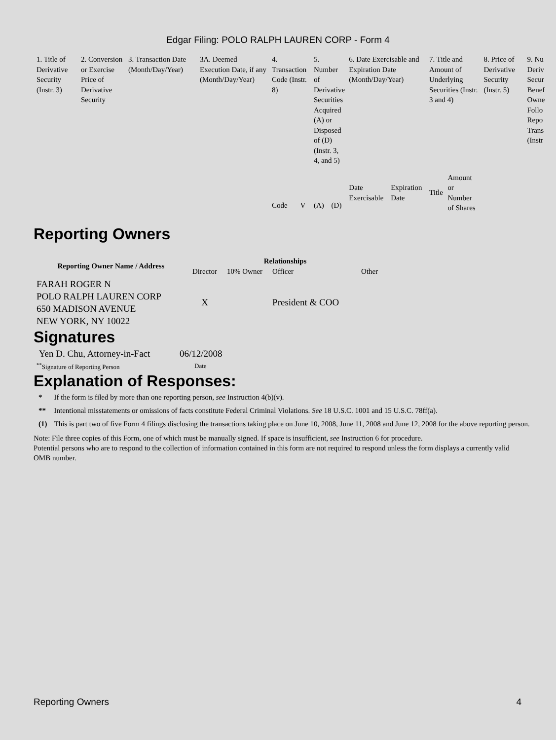Edgar Filing: POLO RALPH LAUREN CORP - Form 4
| 1. Title of Derivative Security (Instr. 3) | 2. Conversion or Exercise Price of Derivative Security | 3. Transaction Date (Month/Day/Year) | 3A. Deemed Execution Date, if any (Month/Day/Year) | 4. Transaction Code (Instr. 8) | | 5. Number of Derivative Securities Acquired (A) or Disposed of (D) (Instr. 3, 4, and 5) | | 6. Date Exercisable and Expiration Date (Month/Day/Year) | | 7. Title and Amount of Underlying Securities (Instr. 3 and 4) | | 8. Price of Derivative Security (Instr. 5) | 9. Nu Deriv Secur Benef Owne Follo Repo Trans (Instr |
| | | | | | | | | Date Exercisable | Expiration Date | Title | Amount or Number of Shares | | |
| | | | | Code | V | (A) | (D) | | | | | | |
Reporting Owners
| Reporting Owner Name / Address | Relationships | | | |
| --- | --- | --- | --- | --- |
| | Director | 10% Owner | Officer | Other |
| FARAH ROGER N POLO RALPH LAUREN CORP 650 MADISON AVENUE NEW YORK, NY 10022 | X | | President & COO | |
Signatures
| Yen D. Chu, Attorney-in-Fact | 06/12/2008 |
| <sup>**</sup> Signature of Reporting Person | Date |
Explanation of Responses:
| * | If the form is filed by more than one reporting person, see Instruction 4(b)(v). |
| ** | Intentional misstatements or omissions of facts constitute Federal Criminal Violations. See 18 U.S.C. 1001 and 15 U.S.C. 78ff(a). |
| (1) | This is part two of five Form 4 filings disclosing the transactions taking place on June 10, 2008, June 11, 2008 and June 12, 2008 for the above reporting person. |
Note: File three copies of this Form, one of which must be manually signed. If space is insufficient, see Instruction 6 for procedure.
Potential persons who are to respond to the collection of information contained in this form are not required to respond unless the form displays a currently valid OMB number.
Reporting Owners 4